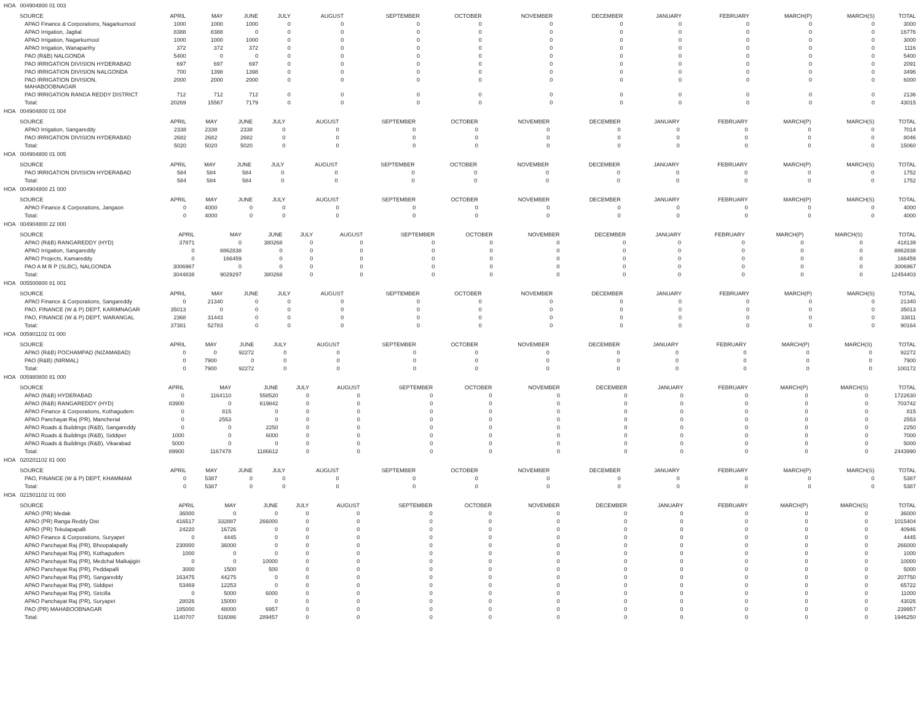HOA 004904800 01 003
| SOURCE | APRIL | MAY | JUNE | JULY | AUGUST | SEPTEMBER | OCTOBER | NOVEMBER | DECEMBER | JANUARY | FEBRUARY | MARCH(P) | MARCH(S) | TOTAL |
| --- | --- | --- | --- | --- | --- | --- | --- | --- | --- | --- | --- | --- | --- | --- |
| APAO Finance & Corporations, Nagarkurnool | 1000 | 1000 | 1000 | 0 | 0 | 0 | 0 | 0 | 0 | 0 | 0 | 0 | 0 | 3000 |
| APAO Irrigation, Jagtial | 8388 | 8388 | 0 | 0 | 0 | 0 | 0 | 0 | 0 | 0 | 0 | 0 | 0 | 16776 |
| APAO Irrigation, Nagarkurnool | 1000 | 1000 | 1000 | 0 | 0 | 0 | 0 | 0 | 0 | 0 | 0 | 0 | 0 | 3000 |
| APAO Irrigation, Wanaparthy | 372 | 372 | 372 | 0 | 0 | 0 | 0 | 0 | 0 | 0 | 0 | 0 | 0 | 1116 |
| PAO (R&B) NALGONDA | 5400 | 0 | 0 | 0 | 0 | 0 | 0 | 0 | 0 | 0 | 0 | 0 | 0 | 5400 |
| PAO IRRIGATION DIVISION HYDERABAD | 697 | 697 | 697 | 0 | 0 | 0 | 0 | 0 | 0 | 0 | 0 | 0 | 0 | 2091 |
| PAO IRRIGATION DIVISION NALGONDA | 700 | 1398 | 1398 | 0 | 0 | 0 | 0 | 0 | 0 | 0 | 0 | 0 | 0 | 3496 |
| PAO IRRIGATION DIVISION, MAHABOOBNAGAR | 2000 | 2000 | 2000 | 0 | 0 | 0 | 0 | 0 | 0 | 0 | 0 | 0 | 0 | 6000 |
| PAO IRRIGATION RANGA REDDY DISTRICT | 712 | 712 | 712 | 0 | 0 | 0 | 0 | 0 | 0 | 0 | 0 | 0 | 0 | 2136 |
| Total: | 20269 | 15567 | 7179 | 0 | 0 | 0 | 0 | 0 | 0 | 0 | 0 | 0 | 0 | 43015 |
HOA 004904800 01 004
| SOURCE | APRIL | MAY | JUNE | JULY | AUGUST | SEPTEMBER | OCTOBER | NOVEMBER | DECEMBER | JANUARY | FEBRUARY | MARCH(P) | MARCH(S) | TOTAL |
| --- | --- | --- | --- | --- | --- | --- | --- | --- | --- | --- | --- | --- | --- | --- |
| APAO Irrigation, Sangareddy | 2338 | 2338 | 2338 | 0 | 0 | 0 | 0 | 0 | 0 | 0 | 0 | 0 | 0 | 7014 |
| PAO IRRIGATION DIVISION HYDERABAD | 2682 | 2682 | 2682 | 0 | 0 | 0 | 0 | 0 | 0 | 0 | 0 | 0 | 0 | 8046 |
| Total: | 5020 | 5020 | 5020 | 0 | 0 | 0 | 0 | 0 | 0 | 0 | 0 | 0 | 0 | 15060 |
HOA 004904800 01 005
| SOURCE | APRIL | MAY | JUNE | JULY | AUGUST | SEPTEMBER | OCTOBER | NOVEMBER | DECEMBER | JANUARY | FEBRUARY | MARCH(P) | MARCH(S) | TOTAL |
| --- | --- | --- | --- | --- | --- | --- | --- | --- | --- | --- | --- | --- | --- | --- |
| PAO IRRIGATION DIVISION HYDERABAD | 584 | 584 | 584 | 0 | 0 | 0 | 0 | 0 | 0 | 0 | 0 | 0 | 0 | 1752 |
| Total: | 584 | 584 | 584 | 0 | 0 | 0 | 0 | 0 | 0 | 0 | 0 | 0 | 0 | 1752 |
HOA 004904800 21 000
| SOURCE | APRIL | MAY | JUNE | JULY | AUGUST | SEPTEMBER | OCTOBER | NOVEMBER | DECEMBER | JANUARY | FEBRUARY | MARCH(P) | MARCH(S) | TOTAL |
| --- | --- | --- | --- | --- | --- | --- | --- | --- | --- | --- | --- | --- | --- | --- |
| APAO Finance & Corporations, Jangaon | 0 | 4000 | 0 | 0 | 0 | 0 | 0 | 0 | 0 | 0 | 0 | 0 | 0 | 4000 |
| Total: | 0 | 4000 | 0 | 0 | 0 | 0 | 0 | 0 | 0 | 0 | 0 | 0 | 0 | 4000 |
HOA 004904800 22 000
| SOURCE | APRIL | MAY | JUNE | JULY | AUGUST | SEPTEMBER | OCTOBER | NOVEMBER | DECEMBER | JANUARY | FEBRUARY | MARCH(P) | MARCH(S) | TOTAL |
| --- | --- | --- | --- | --- | --- | --- | --- | --- | --- | --- | --- | --- | --- | --- |
| APAO (R&B) RANGAREDDY (HYD) | 37871 | 0 | 380268 | 0 | 0 | 0 | 0 | 0 | 0 | 0 | 0 | 0 | 0 | 418139 |
| APAO Irrigation, Sangareddy | 0 | 8862838 | 0 | 0 | 0 | 0 | 0 | 0 | 0 | 0 | 0 | 0 | 0 | 8862838 |
| APAO Projects, Kamareddy | 0 | 166459 | 0 | 0 | 0 | 0 | 0 | 0 | 0 | 0 | 0 | 0 | 0 | 166459 |
| PAO A M R P (SLBC), NALGONDA | 3006967 | 0 | 0 | 0 | 0 | 0 | 0 | 0 | 0 | 0 | 0 | 0 | 0 | 3006967 |
| Total: | 3044838 | 9029297 | 380268 | 0 | 0 | 0 | 0 | 0 | 0 | 0 | 0 | 0 | 0 | 12454403 |
HOA 005500800 81 001
| SOURCE | APRIL | MAY | JUNE | JULY | AUGUST | SEPTEMBER | OCTOBER | NOVEMBER | DECEMBER | JANUARY | FEBRUARY | MARCH(P) | MARCH(S) | TOTAL |
| --- | --- | --- | --- | --- | --- | --- | --- | --- | --- | --- | --- | --- | --- | --- |
| APAO Finance & Corporations, Sangareddy | 0 | 21340 | 0 | 0 | 0 | 0 | 0 | 0 | 0 | 0 | 0 | 0 | 0 | 21340 |
| PAO, FINANCE (W & P) DEPT, KARIMNAGAR | 35013 | 0 | 0 | 0 | 0 | 0 | 0 | 0 | 0 | 0 | 0 | 0 | 0 | 35013 |
| PAO, FINANCE (W & P) DEPT, WARANGAL | 2368 | 31443 | 0 | 0 | 0 | 0 | 0 | 0 | 0 | 0 | 0 | 0 | 0 | 33811 |
| Total: | 37381 | 52783 | 0 | 0 | 0 | 0 | 0 | 0 | 0 | 0 | 0 | 0 | 0 | 90164 |
HOA 005901102 01 000
| SOURCE | APRIL | MAY | JUNE | JULY | AUGUST | SEPTEMBER | OCTOBER | NOVEMBER | DECEMBER | JANUARY | FEBRUARY | MARCH(P) | MARCH(S) | TOTAL |
| --- | --- | --- | --- | --- | --- | --- | --- | --- | --- | --- | --- | --- | --- | --- |
| APAO (R&B) POCHAMPAD (NIZAMABAD) | 0 | 0 | 92272 | 0 | 0 | 0 | 0 | 0 | 0 | 0 | 0 | 0 | 0 | 92272 |
| PAO (R&B) (NIRMAL) | 0 | 7900 | 0 | 0 | 0 | 0 | 0 | 0 | 0 | 0 | 0 | 0 | 0 | 7900 |
| Total: | 0 | 7900 | 92272 | 0 | 0 | 0 | 0 | 0 | 0 | 0 | 0 | 0 | 0 | 100172 |
HOA 005980800 81 000
| SOURCE | APRIL | MAY | JUNE | JULY | AUGUST | SEPTEMBER | OCTOBER | NOVEMBER | DECEMBER | JANUARY | FEBRUARY | MARCH(P) | MARCH(S) | TOTAL |
| --- | --- | --- | --- | --- | --- | --- | --- | --- | --- | --- | --- | --- | --- | --- |
| APAO (R&B) HYDERABAD | 0 | 1164110 | 558520 | 0 | 0 | 0 | 0 | 0 | 0 | 0 | 0 | 0 | 0 | 1722630 |
| APAO (R&B) RANGAREDDY (HYD) | 83900 | 0 | 619842 | 0 | 0 | 0 | 0 | 0 | 0 | 0 | 0 | 0 | 0 | 703742 |
| APAO Finance & Corporations, Kothagudem | 0 | 815 | 0 | 0 | 0 | 0 | 0 | 0 | 0 | 0 | 0 | 0 | 0 | 815 |
| APAO Panchayat Raj (PR), Mancherial | 0 | 2553 | 0 | 0 | 0 | 0 | 0 | 0 | 0 | 0 | 0 | 0 | 0 | 2553 |
| APAO Roads & Buildings (R&B), Sangareddy | 0 | 0 | 2250 | 0 | 0 | 0 | 0 | 0 | 0 | 0 | 0 | 0 | 0 | 2250 |
| APAO Roads & Buildings (R&B), Siddipet | 1000 | 0 | 6000 | 0 | 0 | 0 | 0 | 0 | 0 | 0 | 0 | 0 | 0 | 7000 |
| APAO Roads & Buildings (R&B), Vikarabad | 5000 | 0 | 0 | 0 | 0 | 0 | 0 | 0 | 0 | 0 | 0 | 0 | 0 | 5000 |
| Total: | 89900 | 1167478 | 1186612 | 0 | 0 | 0 | 0 | 0 | 0 | 0 | 0 | 0 | 0 | 2443990 |
HOA 020201102 81 000
| SOURCE | APRIL | MAY | JUNE | JULY | AUGUST | SEPTEMBER | OCTOBER | NOVEMBER | DECEMBER | JANUARY | FEBRUARY | MARCH(P) | MARCH(S) | TOTAL |
| --- | --- | --- | --- | --- | --- | --- | --- | --- | --- | --- | --- | --- | --- | --- |
| PAO, FINANCE (W & P) DEPT, KHAMMAM | 0 | 5387 | 0 | 0 | 0 | 0 | 0 | 0 | 0 | 0 | 0 | 0 | 0 | 5387 |
| Total: | 0 | 5387 | 0 | 0 | 0 | 0 | 0 | 0 | 0 | 0 | 0 | 0 | 0 | 5387 |
HOA 021501102 01 000
| SOURCE | APRIL | MAY | JUNE | JULY | AUGUST | SEPTEMBER | OCTOBER | NOVEMBER | DECEMBER | JANUARY | FEBRUARY | MARCH(P) | MARCH(S) | TOTAL |
| --- | --- | --- | --- | --- | --- | --- | --- | --- | --- | --- | --- | --- | --- | --- |
| APAO (PR) Medak | 36000 | 0 | 0 | 0 | 0 | 0 | 0 | 0 | 0 | 0 | 0 | 0 | 0 | 36000 |
| APAO (PR) Ranga Reddy Dist | 416517 | 332887 | 266000 | 0 | 0 | 0 | 0 | 0 | 0 | 0 | 0 | 0 | 0 | 1015404 |
| APAO (PR) Tekulapapalli | 24220 | 16726 | 0 | 0 | 0 | 0 | 0 | 0 | 0 | 0 | 0 | 0 | 0 | 40946 |
| APAO Finance & Corporations, Suryapet | 0 | 4445 | 0 | 0 | 0 | 0 | 0 | 0 | 0 | 0 | 0 | 0 | 0 | 4445 |
| APAO Panchayat Raj (PR), Bhoopalapally | 230000 | 36000 | 0 | 0 | 0 | 0 | 0 | 0 | 0 | 0 | 0 | 0 | 0 | 266000 |
| APAO Panchayat Raj (PR), Kothagudem | 1000 | 0 | 0 | 0 | 0 | 0 | 0 | 0 | 0 | 0 | 0 | 0 | 0 | 1000 |
| APAO Panchayat Raj (PR), Medchal Malkajigiri | 0 | 0 | 10000 | 0 | 0 | 0 | 0 | 0 | 0 | 0 | 0 | 0 | 0 | 10000 |
| APAO Panchayat Raj (PR), Peddapalli | 3000 | 1500 | 500 | 0 | 0 | 0 | 0 | 0 | 0 | 0 | 0 | 0 | 0 | 5000 |
| APAO Panchayat Raj (PR), Sangareddy | 163475 | 44275 | 0 | 0 | 0 | 0 | 0 | 0 | 0 | 0 | 0 | 0 | 0 | 207750 |
| APAO Panchayat Raj (PR), Siddipet | 53469 | 12253 | 0 | 0 | 0 | 0 | 0 | 0 | 0 | 0 | 0 | 0 | 0 | 65722 |
| APAO Panchayat Raj (PR), Siricilla | 0 | 5000 | 6000 | 0 | 0 | 0 | 0 | 0 | 0 | 0 | 0 | 0 | 0 | 11000 |
| APAO Panchayat Raj (PR), Suryapet | 28026 | 15000 | 0 | 0 | 0 | 0 | 0 | 0 | 0 | 0 | 0 | 0 | 0 | 43026 |
| PAO (PR) MAHABOOBNAGAR | 185000 | 48000 | 6957 | 0 | 0 | 0 | 0 | 0 | 0 | 0 | 0 | 0 | 0 | 239957 |
| Total: | 1140707 | 516086 | 289457 | 0 | 0 | 0 | 0 | 0 | 0 | 0 | 0 | 0 | 0 | 1946250 |